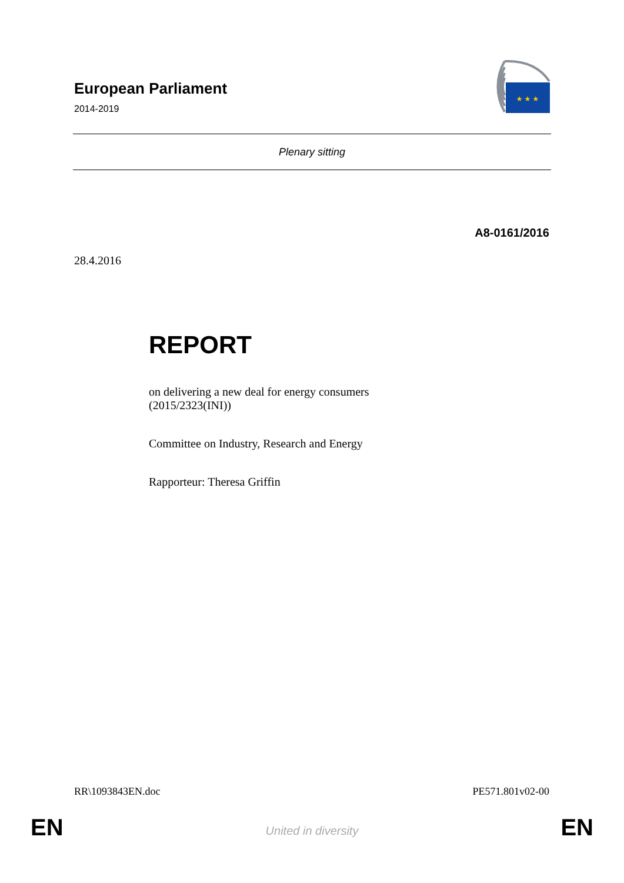European Parliament
2014-2019
★ ★ ★
Plenary sitting
A8-0161/2016
28.4.2016
REPORT
on delivering a new deal for energy consumers
(2015/2323(INI))
Committee on Industry, Research and Energy
Rapporteur: Theresa Griffin
RR\1093843EN.doc PE571.801v02-00
EN
United in diversity EN